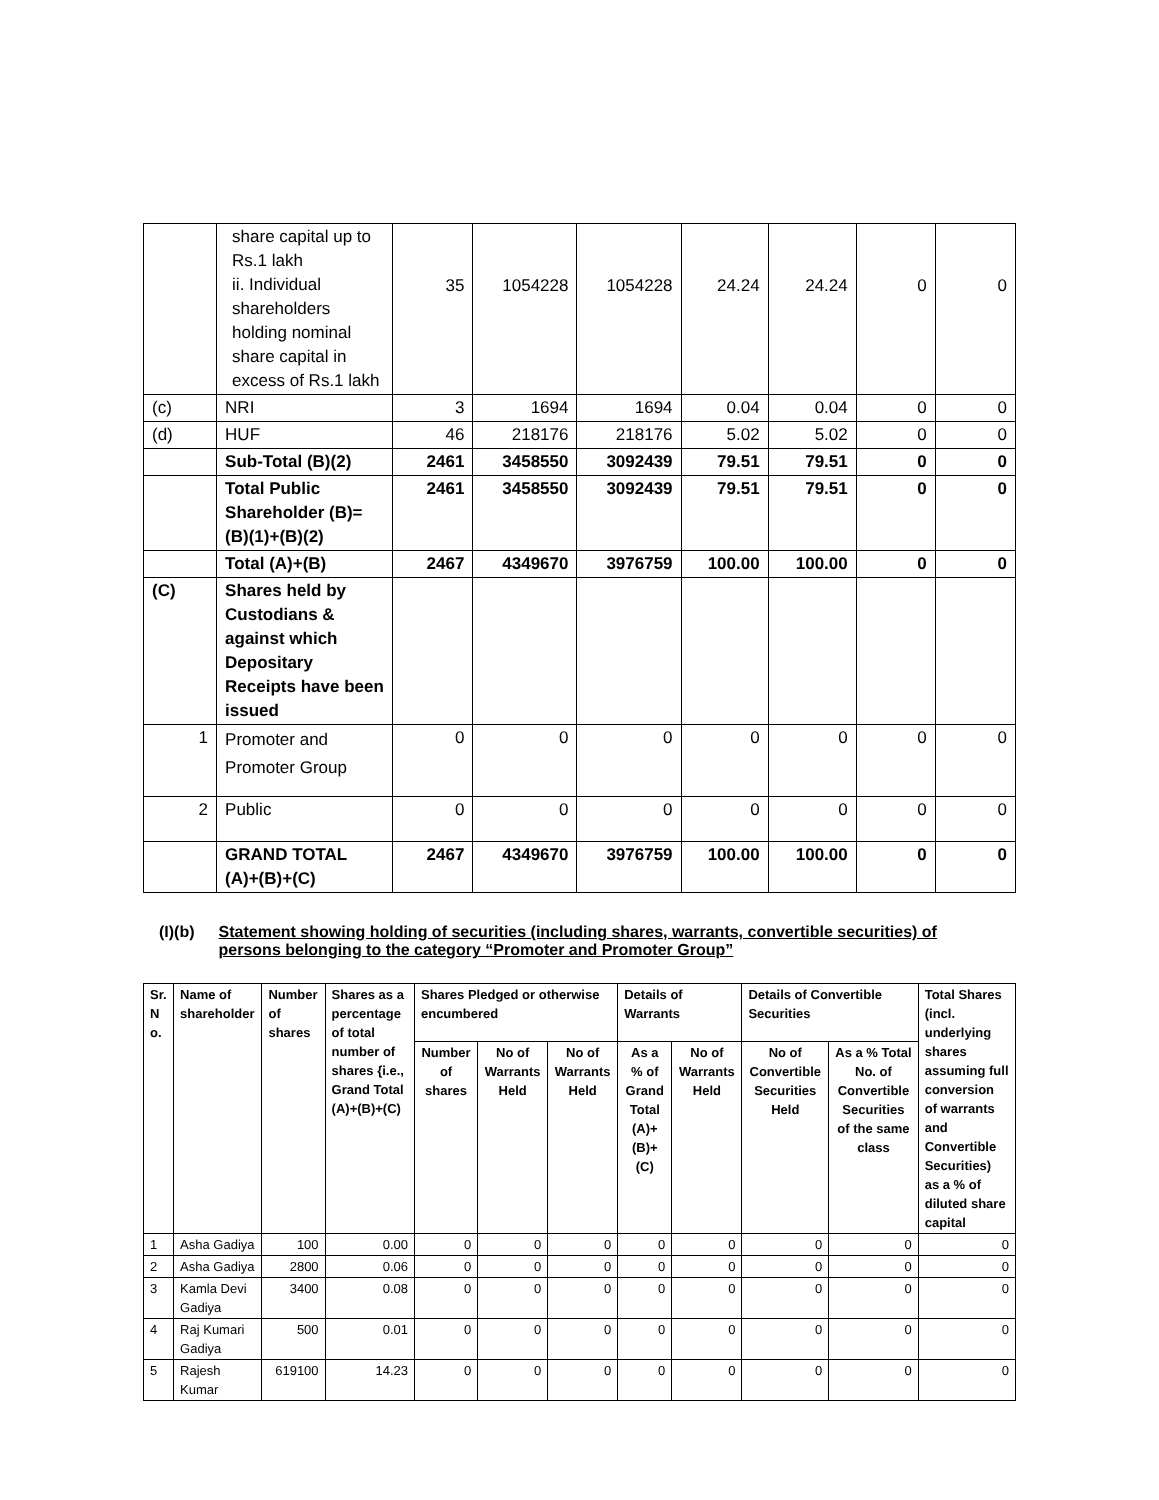| | share capital up to Rs.1 lakh ii. Individual shareholders holding nominal share capital in excess of Rs.1 lakh | 35 | 1054228 | 1054228 | 24.24 | 24.24 | 0 | 0 |
| (c) | NRI | 3 | 1694 | 1694 | 0.04 | 0.04 | 0 | 0 |
| (d) | HUF | 46 | 218176 | 218176 | 5.02 | 5.02 | 0 | 0 |
| | Sub-Total (B)(2) | 2461 | 3458550 | 3092439 | 79.51 | 79.51 | 0 | 0 |
| | Total Public Shareholder (B)=(B)(1)+(B)(2) | 2461 | 3458550 | 3092439 | 79.51 | 79.51 | 0 | 0 |
| | Total (A)+(B) | 2467 | 4349670 | 3976759 | 100.00 | 100.00 | 0 | 0 |
| (C) | Shares held by Custodians & against which Depositary Receipts have been issued | | | | | | | |
| 1 | Promoter and Promoter Group | 0 | 0 | 0 | 0 | 0 | 0 | 0 |
| 2 | Public | 0 | 0 | 0 | 0 | 0 | 0 | 0 |
| | GRAND TOTAL (A)+(B)+(C) | 2467 | 4349670 | 3976759 | 100.00 | 100.00 | 0 | 0 |
(I)(b) Statement showing holding of securities (including shares, warrants, convertible securities) of persons belonging to the category “Promoter and Promoter Group”
| Sr. N o. | Name of shareholder | Number of shares | Shares as a percentage of total number of shares {i.e., Grand Total (A)+(B)+(C) | Shares Pledged or otherwise encumbered | | | Details of Warrants | | Details of Convertible Securities | | Total Shares (incl. underlying shares assuming full conversion of warrants and Convertible Securities) as a % of diluted share capital |
| --- | --- | --- | --- | --- | --- | --- | --- | --- | --- | --- | --- |
| | | | | Number of shares | No of Warrants Held | No of Warrants Held | As a % of Grand Total (A)+(B)+(C) | No of Warrants Held | No of Convertible Securities Held | As a % Total No. of Convertible Securities of the same class | |
| 1 | Asha Gadiya | 100 | 0.00 | 0 | 0 | 0 | 0 | 0 | 0 | 0 | 0 |
| 2 | Asha Gadiya | 2800 | 0.06 | 0 | 0 | 0 | 0 | 0 | 0 | 0 | 0 |
| 3 | Kamla Devi Gadiya | 3400 | 0.08 | 0 | 0 | 0 | 0 | 0 | 0 | 0 | 0 |
| 4 | Raj Kumari Gadiya | 500 | 0.01 | 0 | 0 | 0 | 0 | 0 | 0 | 0 | 0 |
| 5 | Rajesh Kumar | 619100 | 14.23 | 0 | 0 | 0 | 0 | 0 | 0 | 0 | 0 |